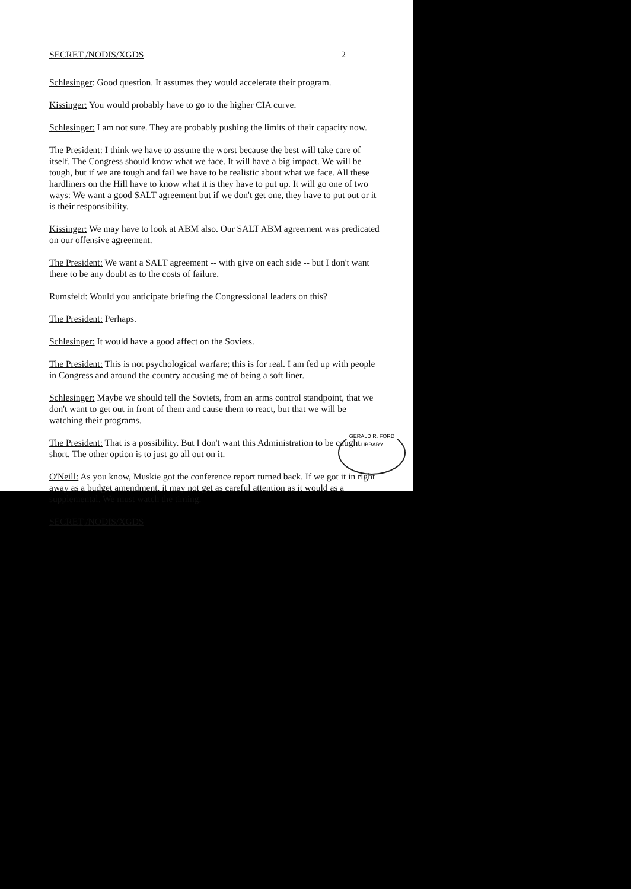SECRET /NODIS/XGDS 2
Schlesinger: Good question. It assumes they would accelerate their program.
Kissinger: You would probably have to go to the higher CIA curve.
Schlesinger: I am not sure. They are probably pushing the limits of their capacity now.
The President: I think we have to assume the worst because the best will take care of itself. The Congress should know what we face. It will have a big impact. We will be tough, but if we are tough and fail we have to be realistic about what we face. All these hardliners on the Hill have to know what it is they have to put up. It will go one of two ways: We want a good SALT agreement but if we don't get one, they have to put out or it is their responsibility.
Kissinger: We may have to look at ABM also. Our SALT ABM agreement was predicated on our offensive agreement.
The President: We want a SALT agreement -- with give on each side -- but I don't want there to be any doubt as to the costs of failure.
Rumsfeld: Would you anticipate briefing the Congressional leaders on this?
The President: Perhaps.
Schlesinger: It would have a good affect on the Soviets.
The President: This is not psychological warfare; this is for real. I am fed up with people in Congress and around the country accusing me of being a soft liner.
Schlesinger: Maybe we should tell the Soviets, from an arms control standpoint, that we don't want to get out in front of them and cause them to react, but that we will be watching their programs.
The President: That is a possibility. But I don't want this Administration to be caught short. The other option is to just go all out on it.
O'Neill: As you know, Muskie got the conference report turned back. If we got it in right away as a budget amendment, it may not get as careful attention as it would as a supplemental. We must watch the timing.
SECRET /NODIS/XGDS
GERALD R. FORD LIBRARY